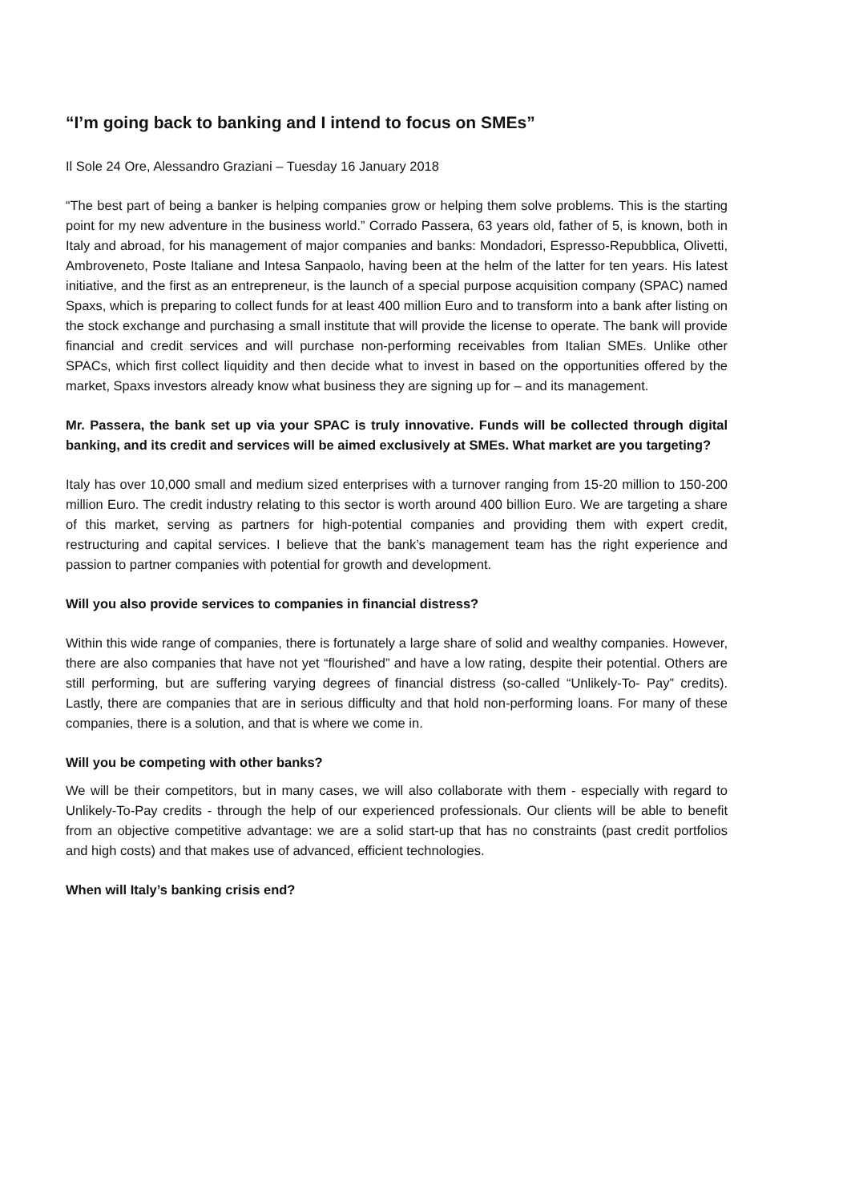“I’m going back to banking and I intend to focus on SMEs”
Il Sole 24 Ore, Alessandro Graziani – Tuesday 16 January 2018
“The best part of being a banker is helping companies grow or helping them solve problems. This is the starting point for my new adventure in the business world.” Corrado Passera, 63 years old, father of 5, is known, both in Italy and abroad, for his management of major companies and banks: Mondadori, Espresso-Repubblica, Olivetti, Ambroveneto, Poste Italiane and Intesa Sanpaolo, having been at the helm of the latter for ten years. His latest initiative, and the first as an entrepreneur, is the launch of a special purpose acquisition company (SPAC) named Spaxs, which is preparing to collect funds for at least 400 million Euro and to transform into a bank after listing on the stock exchange and purchasing a small institute that will provide the license to operate. The bank will provide financial and credit services and will purchase non-performing receivables from Italian SMEs. Unlike other SPACs, which first collect liquidity and then decide what to invest in based on the opportunities offered by the market, Spaxs investors already know what business they are signing up for – and its management.
Mr. Passera, the bank set up via your SPAC is truly innovative. Funds will be collected through digital banking, and its credit and services will be aimed exclusively at SMEs. What market are you targeting?
Italy has over 10,000 small and medium sized enterprises with a turnover ranging from 15-20 million to 150-200 million Euro. The credit industry relating to this sector is worth around 400 billion Euro. We are targeting a share of this market, serving as partners for high-potential companies and providing them with expert credit, restructuring and capital services. I believe that the bank’s management team has the right experience and passion to partner companies with potential for growth and development.
Will you also provide services to companies in financial distress?
Within this wide range of companies, there is fortunately a large share of solid and wealthy companies. However, there are also companies that have not yet “flourished” and have a low rating, despite their potential. Others are still performing, but are suffering varying degrees of financial distress (so-called “Unlikely-To- Pay” credits). Lastly, there are companies that are in serious difficulty and that hold non-performing loans. For many of these companies, there is a solution, and that is where we come in.
Will you be competing with other banks?
We will be their competitors, but in many cases, we will also collaborate with them - especially with regard to Unlikely-To-Pay credits - through the help of our experienced professionals. Our clients will be able to benefit from an objective competitive advantage: we are a solid start-up that has no constraints (past credit portfolios and high costs) and that makes use of advanced, efficient technologies.
When will Italy’s banking crisis end?